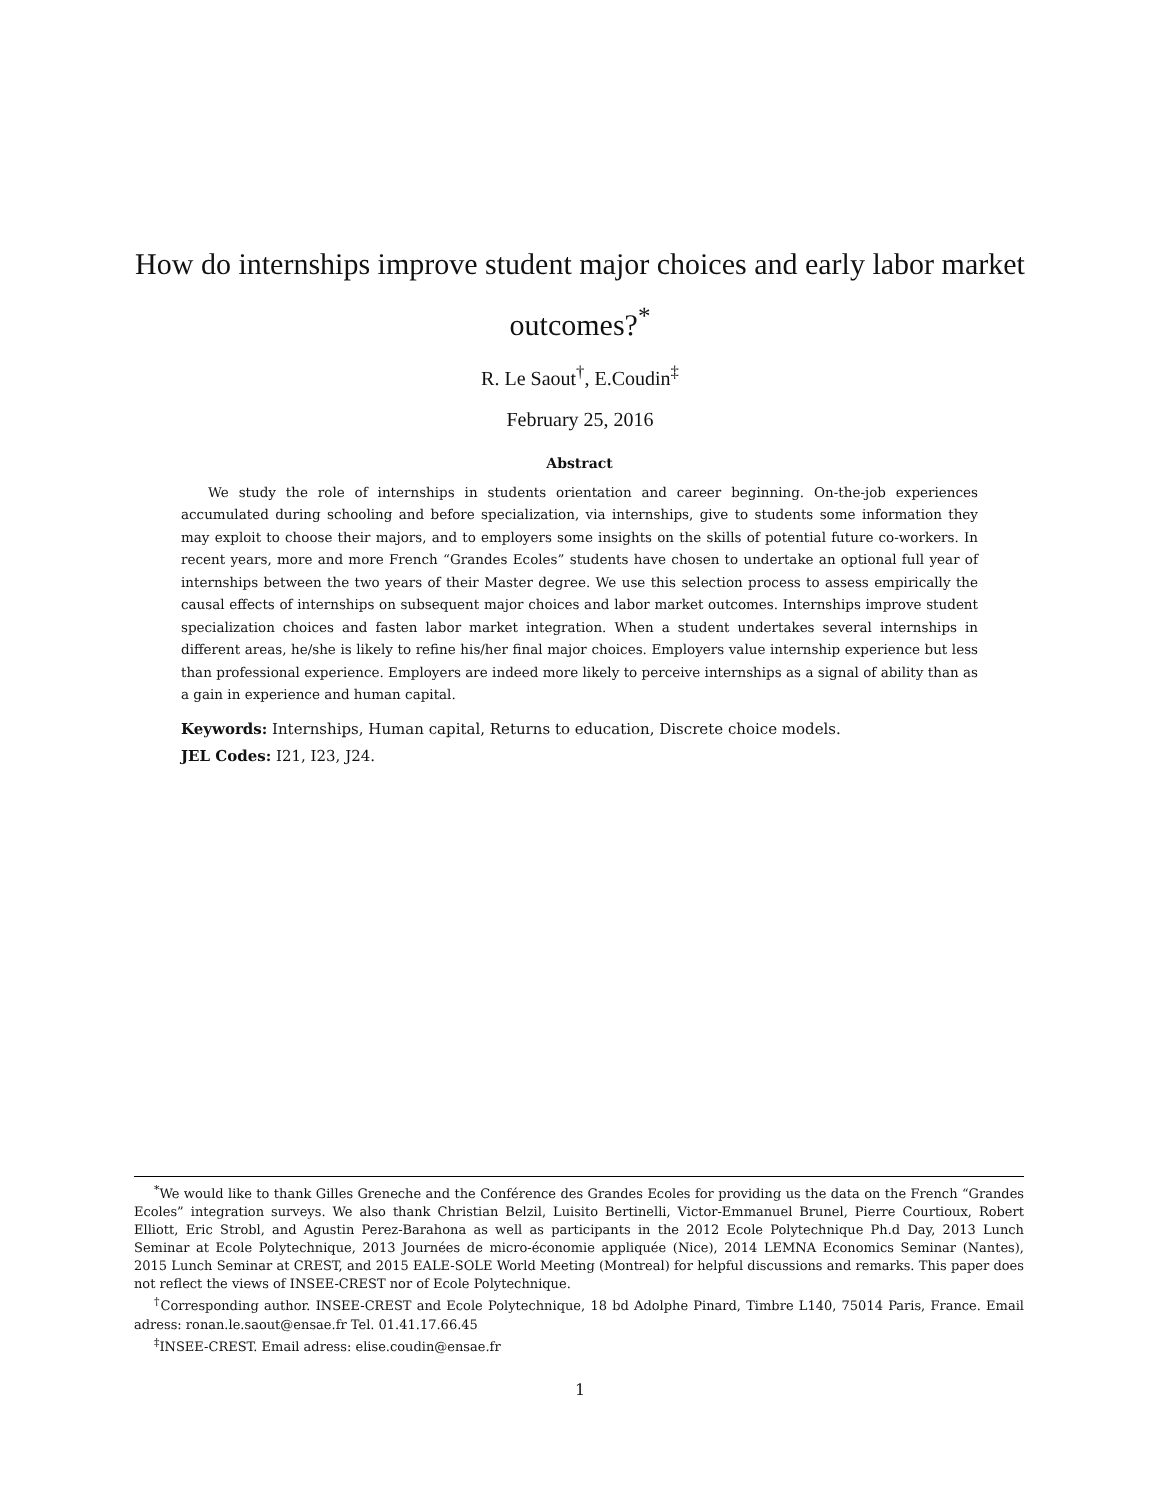How do internships improve student major choices and early labor market outcomes?<sup>*</sup>
R. Le Saout<sup>†</sup>, E.Coudin<sup>‡</sup>
February 25, 2016
Abstract
We study the role of internships in students orientation and career beginning. On-the-job experiences accumulated during schooling and before specialization, via internships, give to students some information they may exploit to choose their majors, and to employers some insights on the skills of potential future co-workers. In recent years, more and more French “Grandes Ecoles” students have chosen to undertake an optional full year of internships between the two years of their Master degree. We use this selection process to assess empirically the causal effects of internships on subsequent major choices and labor market outcomes. Internships improve student specialization choices and fasten labor market integration. When a student undertakes several internships in different areas, he/she is likely to refine his/her final major choices. Employers value internship experience but less than professional experience. Employers are indeed more likely to perceive internships as a signal of ability than as a gain in experience and human capital.
Keywords: Internships, Human capital, Returns to education, Discrete choice models.
JEL Codes: I21, I23, J24.
<sup>*</sup> We would like to thank Gilles Greneche and the Conférence des Grandes Ecoles for providing us the data on the French “Grandes Ecoles” integration surveys. We also thank Christian Belzil, Luisito Bertinelli, Victor-Emmanuel Brunel, Pierre Courtioux, Robert Elliott, Eric Strobl, and Agustin Perez-Barahona as well as participants in the 2012 Ecole Polytechnique Ph.d Day, 2013 Lunch Seminar at Ecole Polytechnique, 2013 Journées de micro-économie appliquée (Nice), 2014 LEMNA Economics Seminar (Nantes), 2015 Lunch Seminar at CREST, and 2015 EALE-SOLE World Meeting (Montreal) for helpful discussions and remarks. This paper does not reflect the views of INSEE-CREST nor of Ecole Polytechnique.
<sup>†</sup> Corresponding author. INSEE-CREST and Ecole Polytechnique, 18 bd Adolphe Pinard, Timbre L140, 75014 Paris, France. Email adress: ronan.le.saout@ensae.fr Tel. 01.41.17.66.45
<sup>‡</sup> INSEE-CREST. Email adress: elise.coudin@ensae.fr
1